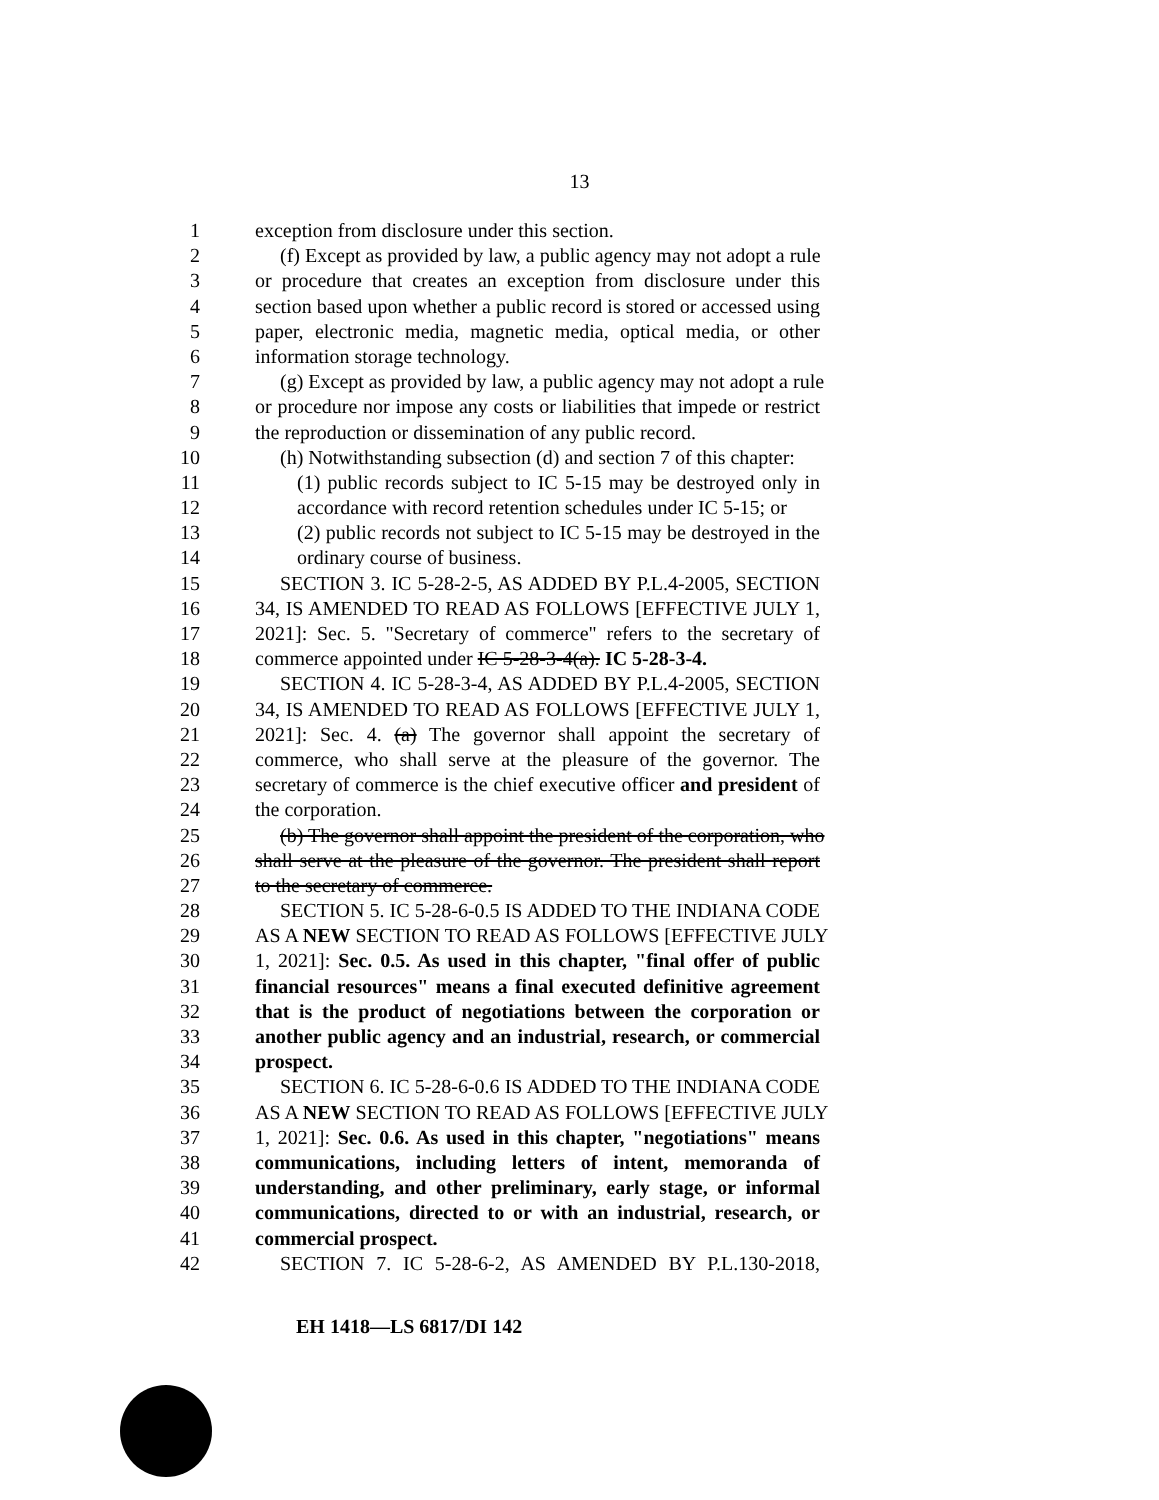13
1 exception from disclosure under this section.
2 (f) Except as provided by law, a public agency may not adopt a rule
3 or procedure that creates an exception from disclosure under this
4 section based upon whether a public record is stored or accessed using
5 paper, electronic media, magnetic media, optical media, or other
6 information storage technology.
7 (g) Except as provided by law, a public agency may not adopt a rule
8 or procedure nor impose any costs or liabilities that impede or restrict
9 the reproduction or dissemination of any public record.
10 (h) Notwithstanding subsection (d) and section 7 of this chapter:
11 (1) public records subject to IC 5-15 may be destroyed only in
12 accordance with record retention schedules under IC 5-15; or
13 (2) public records not subject to IC 5-15 may be destroyed in the
14 ordinary course of business.
15 SECTION 3. IC 5-28-2-5, AS ADDED BY P.L.4-2005, SECTION
16 34, IS AMENDED TO READ AS FOLLOWS [EFFECTIVE JULY 1,
17 2021]: Sec. 5. "Secretary of commerce" refers to the secretary of
18 commerce appointed under IC 5-28-3-4(a). IC 5-28-3-4.
19 SECTION 4. IC 5-28-3-4, AS ADDED BY P.L.4-2005, SECTION
20 34, IS AMENDED TO READ AS FOLLOWS [EFFECTIVE JULY 1,
21 2021]: Sec. 4. (a) The governor shall appoint the secretary of
22 commerce, who shall serve at the pleasure of the governor. The
23 secretary of commerce is the chief executive officer and president of
24 the corporation.
25 (b) The governor shall appoint the president of the corporation, who
26 shall serve at the pleasure of the governor. The president shall report
27 to the secretary of commerce.
28 SECTION 5. IC 5-28-6-0.5 IS ADDED TO THE INDIANA CODE
29 AS A NEW SECTION TO READ AS FOLLOWS [EFFECTIVE JULY
30 1, 2021]: Sec. 0.5. As used in this chapter, "final offer of public
31 financial resources" means a final executed definitive agreement
32 that is the product of negotiations between the corporation or
33 another public agency and an industrial, research, or commercial
34 prospect.
35 SECTION 6. IC 5-28-6-0.6 IS ADDED TO THE INDIANA CODE
36 AS A NEW SECTION TO READ AS FOLLOWS [EFFECTIVE JULY
37 1, 2021]: Sec. 0.6. As used in this chapter, "negotiations" means
38 communications, including letters of intent, memoranda of
39 understanding, and other preliminary, early stage, or informal
40 communications, directed to or with an industrial, research, or
41 commercial prospect.
42 SECTION 7. IC 5-28-6-2, AS AMENDED BY P.L.130-2018,
EH 1418—LS 6817/DI 142